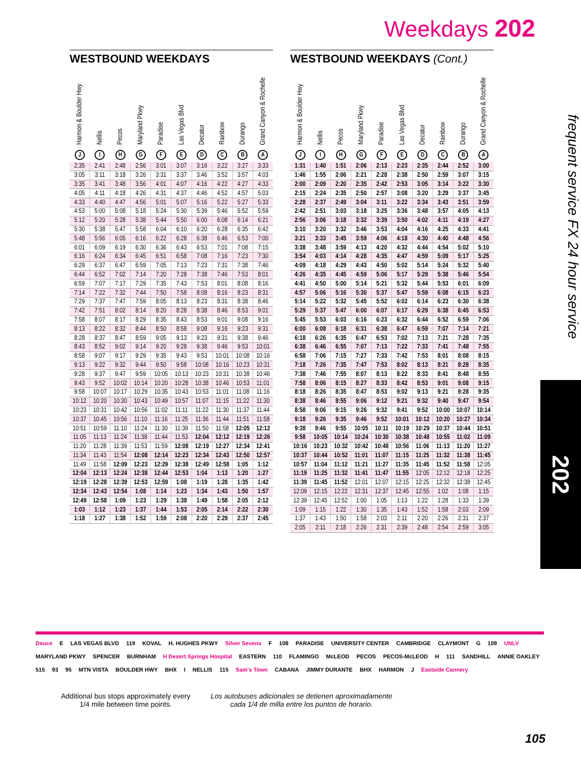Weekdays 202
WESTBOUND WEEKDAYS
| Harmon & Boulder Hwy J | Nellis I | Pecos H | Maryland Pkwy G | Paradise F | Las Vegas Blvd E | Decatur D | Rainbow C | Durango B | Grand Canyon & Rochelle A |
| --- | --- | --- | --- | --- | --- | --- | --- | --- | --- |
| 2:35 | 2:41 | 2:48 | 2:56 | 3:01 | 3:07 | 3:16 | 3:22 | 3:27 | 3:33 |
| 3:05 | 3:11 | 3:18 | 3:26 | 3:31 | 3:37 | 3:46 | 3:52 | 3:57 | 4:03 |
| 3:35 | 3:41 | 3:48 | 3:56 | 4:01 | 4:07 | 4:16 | 4:22 | 4:27 | 4:33 |
| 4:05 | 4:11 | 4:18 | 4:26 | 4:31 | 4:37 | 4:46 | 4:52 | 4:57 | 5:03 |
| 4:33 | 4:40 | 4:47 | 4:56 | 5:01 | 5:07 | 5:16 | 5:22 | 5:27 | 5:33 |
| 4:53 | 5:00 | 5:08 | 5:18 | 5:24 | 5:30 | 5:39 | 5:46 | 5:52 | 5:59 |
| 5:12 | 5:20 | 5:28 | 5:38 | 5:44 | 5:50 | 6:00 | 6:08 | 6:14 | 6:21 |
| 5:30 | 5:38 | 5:47 | 5:58 | 6:04 | 6:10 | 6:20 | 6:28 | 6:35 | 6:42 |
| 5:48 | 5:56 | 6:05 | 6:16 | 6:22 | 6:28 | 6:38 | 6:46 | 6:53 | 7:00 |
| 6:01 | 6:09 | 6:19 | 6:30 | 6:36 | 6:43 | 6:53 | 7:01 | 7:08 | 7:15 |
| 6:16 | 6:24 | 6:34 | 6:45 | 6:51 | 6:58 | 7:08 | 7:16 | 7:23 | 7:30 |
| 6:29 | 6:37 | 6:47 | 6:59 | 7:05 | 7:13 | 7:23 | 7:31 | 7:38 | 7:46 |
| 6:44 | 6:52 | 7:02 | 7:14 | 7:20 | 7:28 | 7:38 | 7:46 | 7:53 | 8:01 |
| 6:59 | 7:07 | 7:17 | 7:29 | 7:35 | 7:43 | 7:53 | 8:01 | 8:08 | 8:16 |
| 7:14 | 7:22 | 7:32 | 7:44 | 7:50 | 7:58 | 8:08 | 8:16 | 8:23 | 8:31 |
| 7:29 | 7:37 | 7:47 | 7:59 | 8:05 | 8:13 | 8:23 | 8:31 | 8:38 | 8:46 |
| 7:42 | 7:51 | 8:02 | 8:14 | 8:20 | 8:28 | 8:38 | 8:46 | 8:53 | 9:01 |
| 7:58 | 8:07 | 8:17 | 8:29 | 8:35 | 8:43 | 8:53 | 9:01 | 9:08 | 9:16 |
| 8:13 | 8:22 | 8:32 | 8:44 | 8:50 | 8:58 | 9:08 | 9:16 | 9:23 | 9:31 |
| 8:28 | 8:37 | 8:47 | 8:59 | 9:05 | 9:13 | 9:23 | 9:31 | 9:38 | 9:46 |
| 8:43 | 8:52 | 9:02 | 9:14 | 9:20 | 9:28 | 9:38 | 9:46 | 9:53 | 10:01 |
| 8:58 | 9:07 | 9:17 | 9:29 | 9:35 | 9:43 | 9:53 | 10:01 | 10:08 | 10:16 |
| 9:13 | 9:22 | 9:32 | 9:44 | 9:50 | 9:58 | 10:08 | 10:16 | 10:23 | 10:31 |
| 9:28 | 9:37 | 9:47 | 9:59 | 10:05 | 10:13 | 10:23 | 10:31 | 10:38 | 10:46 |
| 9:43 | 9:52 | 10:02 | 10:14 | 10:20 | 10:28 | 10:38 | 10:46 | 10:53 | 11:01 |
| 9:58 | 10:07 | 10:17 | 10:29 | 10:35 | 10:43 | 10:53 | 11:01 | 11:08 | 11:16 |
| 10:12 | 10:20 | 10:30 | 10:43 | 10:49 | 10:57 | 11:07 | 11:15 | 11:22 | 11:30 |
| 10:23 | 10:31 | 10:42 | 10:56 | 11:02 | 11:11 | 11:22 | 11:30 | 11:37 | 11:44 |
| 10:37 | 10:45 | 10:56 | 11:10 | 11:16 | 11:25 | 11:36 | 11:44 | 11:51 | 11:58 |
| 10:51 | 10:59 | 11:10 | 11:24 | 11:30 | 11:39 | 11:50 | 11:58 | 12:05 | 12:12 |
| 11:05 | 11:13 | 11:24 | 11:38 | 11:44 | 11:53 | 12:04 | 12:12 | 12:19 | 12:26 |
| 11:20 | 11:28 | 11:39 | 11:53 | 11:59 | 12:08 | 12:19 | 12:27 | 12:34 | 12:41 |
| 11:34 | 11:43 | 11:54 | 12:08 | 12:14 | 12:23 | 12:34 | 12:43 | 12:50 | 12:57 |
| 11:49 | 11:58 | 12:09 | 12:23 | 12:29 | 12:38 | 12:49 | 12:58 | 1:05 | 1:12 |
| 12:04 | 12:13 | 12:24 | 12:38 | 12:44 | 12:53 | 1:04 | 1:13 | 1:20 | 1:27 |
| 12:19 | 12:28 | 12:39 | 12:53 | 12:59 | 1:08 | 1:19 | 1:28 | 1:35 | 1:42 |
| 12:34 | 12:43 | 12:54 | 1:08 | 1:14 | 1:23 | 1:34 | 1:43 | 1:50 | 1:57 |
| 12:49 | 12:58 | 1:09 | 1:23 | 1:29 | 1:38 | 1:49 | 1:58 | 2:05 | 2:12 |
| 1:03 | 1:12 | 1:23 | 1:37 | 1:44 | 1:53 | 2:05 | 2:14 | 2:22 | 2:30 |
| 1:18 | 1:27 | 1:38 | 1:52 | 1:59 | 2:08 | 2:20 | 2:29 | 2:37 | 2:45 |
WESTBOUND WEEKDAYS (Cont.)
| Harmon & Boulder Hwy J | Nellis I | Pecos H | Maryland Pkwy G | Paradise F | Las Vegas Blvd E | Decatur D | Rainbow C | Durango B | Grand Canyon & Rochelle A |
| --- | --- | --- | --- | --- | --- | --- | --- | --- | --- |
| 1:31 | 1:40 | 1:51 | 2:06 | 2:13 | 2:23 | 2:35 | 2:44 | 2:52 | 3:00 |
| 1:46 | 1:55 | 2:06 | 2:21 | 2:28 | 2:38 | 2:50 | 2:59 | 3:07 | 3:15 |
| 2:00 | 2:09 | 2:20 | 2:35 | 2:42 | 2:53 | 3:05 | 3:14 | 3:22 | 3:30 |
| 2:15 | 2:24 | 2:35 | 2:50 | 2:57 | 3:08 | 3:20 | 3:29 | 3:37 | 3:45 |
| 2:28 | 2:37 | 2:49 | 3:04 | 3:11 | 3:22 | 3:34 | 3:43 | 3:51 | 3:59 |
| 2:42 | 2:51 | 3:03 | 3:18 | 3:25 | 3:36 | 3:48 | 3:57 | 4:05 | 4:13 |
| 2:56 | 3:06 | 3:18 | 3:32 | 3:39 | 3:50 | 4:02 | 4:11 | 4:19 | 4:27 |
| 3:10 | 3:20 | 3:32 | 3:46 | 3:53 | 4:04 | 4:16 | 4:25 | 4:33 | 4:41 |
| 3:21 | 3:33 | 3:45 | 3:59 | 4:06 | 4:18 | 4:30 | 4:40 | 4:48 | 4:56 |
| 3:38 | 3:48 | 3:59 | 4:13 | 4:20 | 4:32 | 4:44 | 4:54 | 5:02 | 5:10 |
| 3:54 | 4:03 | 4:14 | 4:28 | 4:35 | 4:47 | 4:59 | 5:09 | 5:17 | 5:25 |
| 4:09 | 4:18 | 4:29 | 4:43 | 4:50 | 5:02 | 5:14 | 5:24 | 5:32 | 5:40 |
| 4:26 | 4:35 | 4:45 | 4:59 | 5:06 | 5:17 | 5:29 | 5:38 | 5:46 | 5:54 |
| 4:41 | 4:50 | 5:00 | 5:14 | 5:21 | 5:32 | 5:44 | 5:53 | 6:01 | 6:09 |
| 4:57 | 5:06 | 5:16 | 5:30 | 5:37 | 5:47 | 5:59 | 6:08 | 6:15 | 6:23 |
| 5:14 | 5:22 | 5:32 | 5:45 | 5:52 | 6:02 | 6:14 | 6:23 | 6:30 | 6:38 |
| 5:29 | 5:37 | 5:47 | 6:00 | 6:07 | 6:17 | 6:29 | 6:38 | 6:45 | 6:53 |
| 5:45 | 5:53 | 6:03 | 6:16 | 6:23 | 6:32 | 6:44 | 6:52 | 6:59 | 7:06 |
| 6:00 | 6:08 | 6:18 | 6:31 | 6:38 | 6:47 | 6:59 | 7:07 | 7:14 | 7:21 |
| 6:18 | 6:26 | 6:35 | 6:47 | 6:53 | 7:02 | 7:13 | 7:21 | 7:28 | 7:35 |
| 6:38 | 6:46 | 6:55 | 7:07 | 7:13 | 7:22 | 7:33 | 7:41 | 7:48 | 7:55 |
| 6:58 | 7:06 | 7:15 | 7:27 | 7:33 | 7:42 | 7:53 | 8:01 | 8:08 | 8:15 |
| 7:18 | 7:26 | 7:35 | 7:47 | 7:53 | 8:02 | 8:13 | 8:21 | 8:28 | 8:35 |
| 7:38 | 7:46 | 7:55 | 8:07 | 8:13 | 8:22 | 8:33 | 8:41 | 8:48 | 8:55 |
| 7:58 | 8:06 | 8:15 | 8:27 | 8:33 | 8:42 | 8:53 | 9:01 | 9:08 | 9:15 |
| 8:18 | 8:26 | 8:35 | 8:47 | 8:53 | 9:02 | 9:13 | 9:21 | 9:28 | 9:35 |
| 8:38 | 8:46 | 8:55 | 9:06 | 9:12 | 9:21 | 9:32 | 9:40 | 9:47 | 9:54 |
| 8:58 | 9:06 | 9:15 | 9:26 | 9:32 | 9:41 | 9:52 | 10:00 | 10:07 | 10:14 |
| 9:18 | 9:26 | 9:35 | 9:46 | 9:52 | 10:01 | 10:12 | 10:20 | 10:27 | 10:34 |
| 9:38 | 9:46 | 9:55 | 10:05 | 10:11 | 10:19 | 10:29 | 10:37 | 10:44 | 10:51 |
| 9:58 | 10:05 | 10:14 | 10:24 | 10:30 | 10:38 | 10:48 | 10:55 | 11:02 | 11:09 |
| 10:16 | 10:23 | 10:32 | 10:42 | 10:48 | 10:56 | 11:06 | 11:13 | 11:20 | 11:27 |
| 10:37 | 10:44 | 10:52 | 11:01 | 11:07 | 11:15 | 11:25 | 11:32 | 11:38 | 11:45 |
| 10:57 | 11:04 | 11:12 | 11:21 | 11:27 | 11:35 | 11:45 | 11:52 | 11:58 | 12:05 |
| 11:19 | 11:25 | 11:32 | 11:41 | 11:47 | 11:55 | 12:05 | 12:12 | 12:18 | 12:25 |
| 11:39 | 11:45 | 11:52 | 12:01 | 12:07 | 12:15 | 12:25 | 12:32 | 12:38 | 12:45 |
| 12:09 | 12:15 | 12:22 | 12:31 | 12:37 | 12:45 | 12:55 | 1:02 | 1:08 | 1:15 |
| 12:39 | 12:45 | 12:52 | 1:00 | 1:05 | 1:13 | 1:22 | 1:28 | 1:33 | 1:39 |
| 1:09 | 1:15 | 1:22 | 1:30 | 1:35 | 1:43 | 1:52 | 1:58 | 2:03 | 2:09 |
| 1:37 | 1:43 | 1:50 | 1:58 | 2:03 | 2:11 | 2:20 | 2:26 | 2:31 | 2:37 |
| 2:05 | 2:11 | 2:18 | 2:26 | 2:31 | 2:39 | 2:48 | 2:54 | 2:59 | 3:05 |
frequent service FX 24 hour service
202
Deuce E LAS VEGAS BLVD 119 KOVAL H. HUGHES PKWY Silver Sevens F 108 PARADISE UNIVERSITY CENTER CAMBRIDGE CLAYMONT G 109 UNLV MARYLAND PKWY SPENCER BURNHAM H Desert Springs Hospital EASTERN 110 FLAMINGO McLEOD PECOS PECOS-McLEOD H 111 SANDHILL ANNIE OAKLEY 515 93 95 MTN VISTA BOULDER HWY BHX I NELLIS 115 Sam's Town CABANA JIMMY DURANTE BHX HARMON J Eastside Cannery
Additional bus stops approximately every
1/4 mile between time points.
Los autobuses adicionales se detienen aproximadamente
cada 1/4 de milla entre los puntos de horario.
105